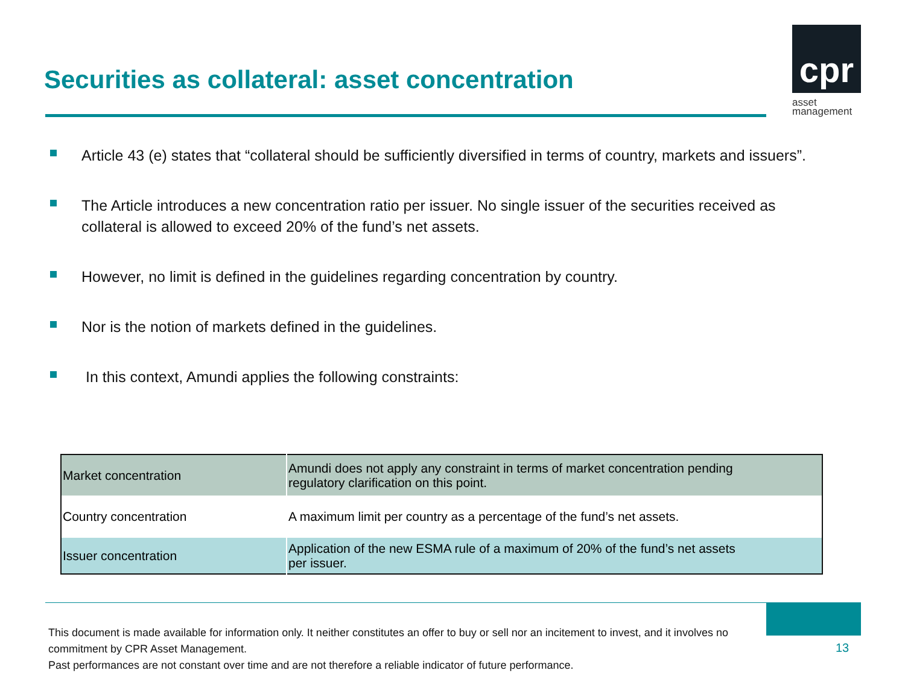Securities as collateral: asset concentration
cpr
asset
management
Article 43 (e) states that “collateral should be sufficiently diversified in terms of country, markets and issuers”.
The Article introduces a new concentration ratio per issuer. No single issuer of the securities received as collateral is allowed to exceed 20% of the fund’s net assets.
However, no limit is defined in the guidelines regarding concentration by country.
Nor is the notion of markets defined in the guidelines.
In this context, Amundi applies the following constraints:
| Market concentration | Amundi does not apply any constraint in terms of market concentration pending regulatory clarification on this point. |
| Country concentration | A maximum limit per country as a percentage of the fund’s net assets. |
| Issuer concentration | Application of the new ESMA rule of a maximum of 20% of the fund’s net assets per issuer. |
This document is made available for information only. It neither constitutes an offer to buy or sell nor an incitement to invest, and it involves no commitment by CPR Asset Management.
Past performances are not constant over time and are not therefore a reliable indicator of future performance.
13